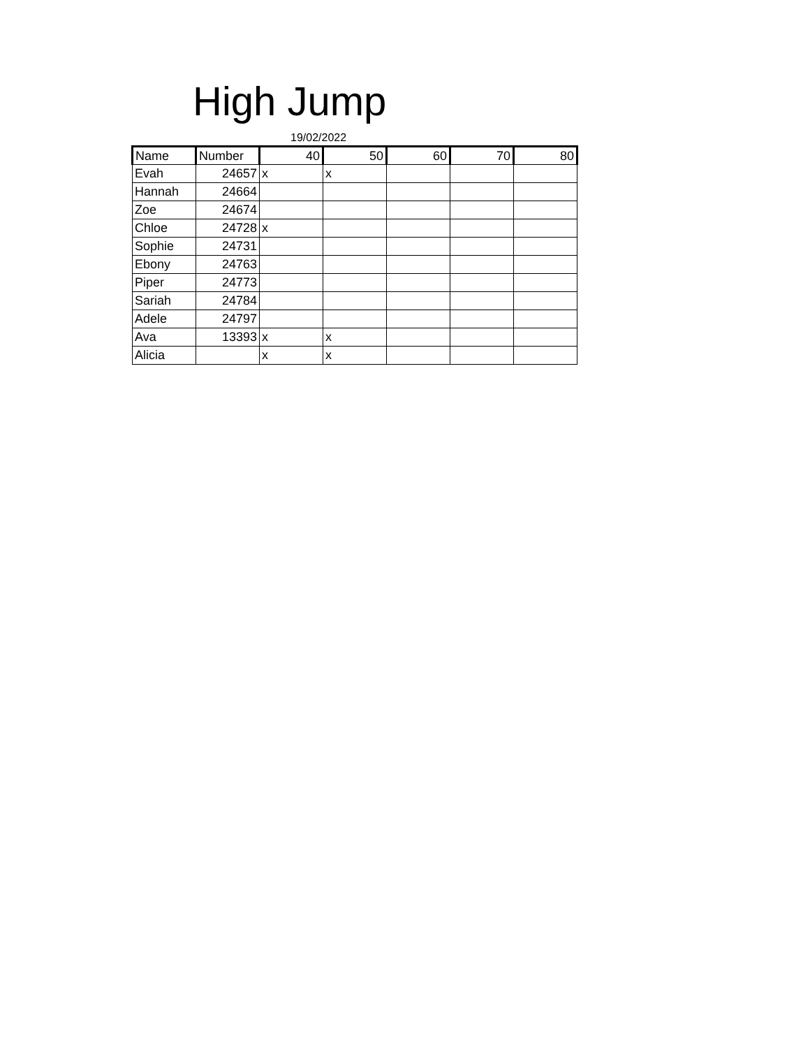High Jump
19/02/2022
| Name | Number | 40 | 50 | 60 | 70 | 80 |
| --- | --- | --- | --- | --- | --- | --- |
| Evah | 24657 | x | x | | | |
| Hannah | 24664 | | | | | |
| Zoe | 24674 | | | | | |
| Chloe | 24728 | x | | | | |
| Sophie | 24731 | | | | | |
| Ebony | 24763 | | | | | |
| Piper | 24773 | | | | | |
| Sariah | 24784 | | | | | |
| Adele | 24797 | | | | | |
| Ava | 13393 | x | x | | | |
| Alicia | | x | x | | | |